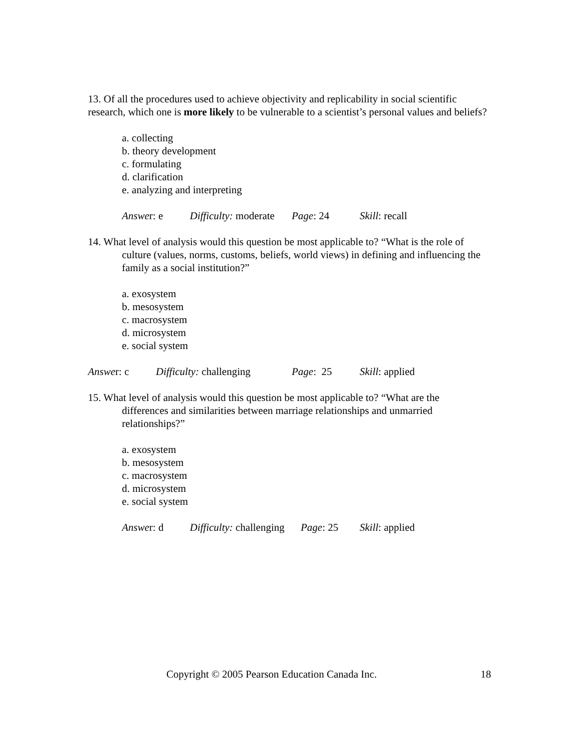13. Of all the procedures used to achieve objectivity and replicability in social scientific research, which one is more likely to be vulnerable to a scientist’s personal values and beliefs?
a. collecting
b. theory development
c. formulating
d. clarification
e. analyzing and interpreting
Answer: e Difficulty: moderate Page: 24 Skill: recall
14. What level of analysis would this question be most applicable to? “What is the role of culture (values, norms, customs, beliefs, world views) in defining and influencing the family as a social institution?”
a. exosystem
b. mesosystem
c. macrosystem
d. microsystem
e. social system
Answer: c Difficulty: challenging Page: 25 Skill: applied
15. What level of analysis would this question be most applicable to? “What are the differences and similarities between marriage relationships and unmarried relationships?”
a. exosystem
b. mesosystem
c. macrosystem
d. microsystem
e. social system
Answer: d Difficulty: challenging Page: 25 Skill: applied
Copyright © 2005 Pearson Education Canada Inc. 18